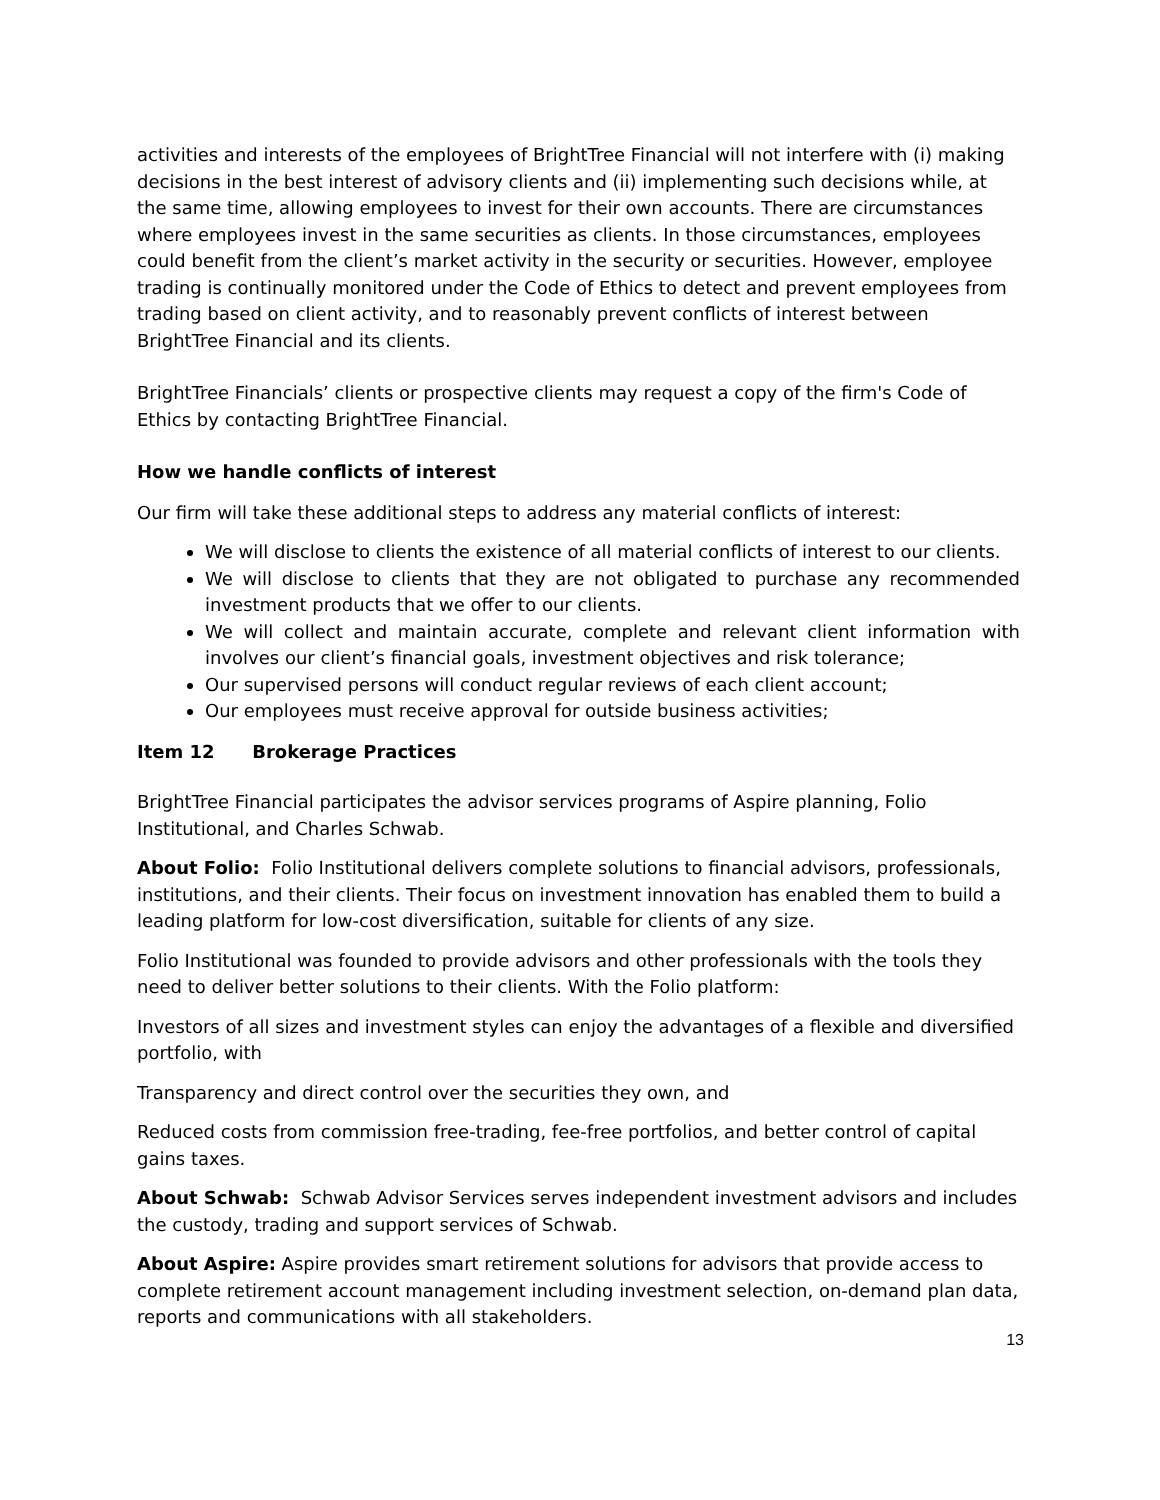activities and interests of the employees of BrightTree Financial will not interfere with (i) making decisions in the best interest of advisory clients and (ii) implementing such decisions while, at the same time, allowing employees to invest for their own accounts. There are circumstances where employees invest in the same securities as clients. In those circumstances, employees could benefit from the client’s market activity in the security or securities. However, employee trading is continually monitored under the Code of Ethics to detect and prevent employees from trading based on client activity, and to reasonably prevent conflicts of interest between BrightTree Financial and its clients.
BrightTree Financials’ clients or prospective clients may request a copy of the firm's Code of Ethics by contacting BrightTree Financial.
How we handle conflicts of interest
Our firm will take these additional steps to address any material conflicts of interest:
We will disclose to clients the existence of all material conflicts of interest to our clients.
We will disclose to clients that they are not obligated to purchase any recommended investment products that we offer to our clients.
We will collect and maintain accurate, complete and relevant client information with involves our client’s financial goals, investment objectives and risk tolerance;
Our supervised persons will conduct regular reviews of each client account;
Our employees must receive approval for outside business activities;
Item 12 Brokerage Practices
BrightTree Financial participates the advisor services programs of Aspire planning, Folio Institutional, and Charles Schwab.
About Folio: Folio Institutional delivers complete solutions to financial advisors, professionals, institutions, and their clients. Their focus on investment innovation has enabled them to build a leading platform for low-cost diversification, suitable for clients of any size.
Folio Institutional was founded to provide advisors and other professionals with the tools they need to deliver better solutions to their clients. With the Folio platform:
Investors of all sizes and investment styles can enjoy the advantages of a flexible and diversified portfolio, with
Transparency and direct control over the securities they own, and
Reduced costs from commission free-trading, fee-free portfolios, and better control of capital gains taxes.
About Schwab: Schwab Advisor Services serves independent investment advisors and includes the custody, trading and support services of Schwab.
About Aspire: Aspire provides smart retirement solutions for advisors that provide access to complete retirement account management including investment selection, on-demand plan data, reports and communications with all stakeholders.
13